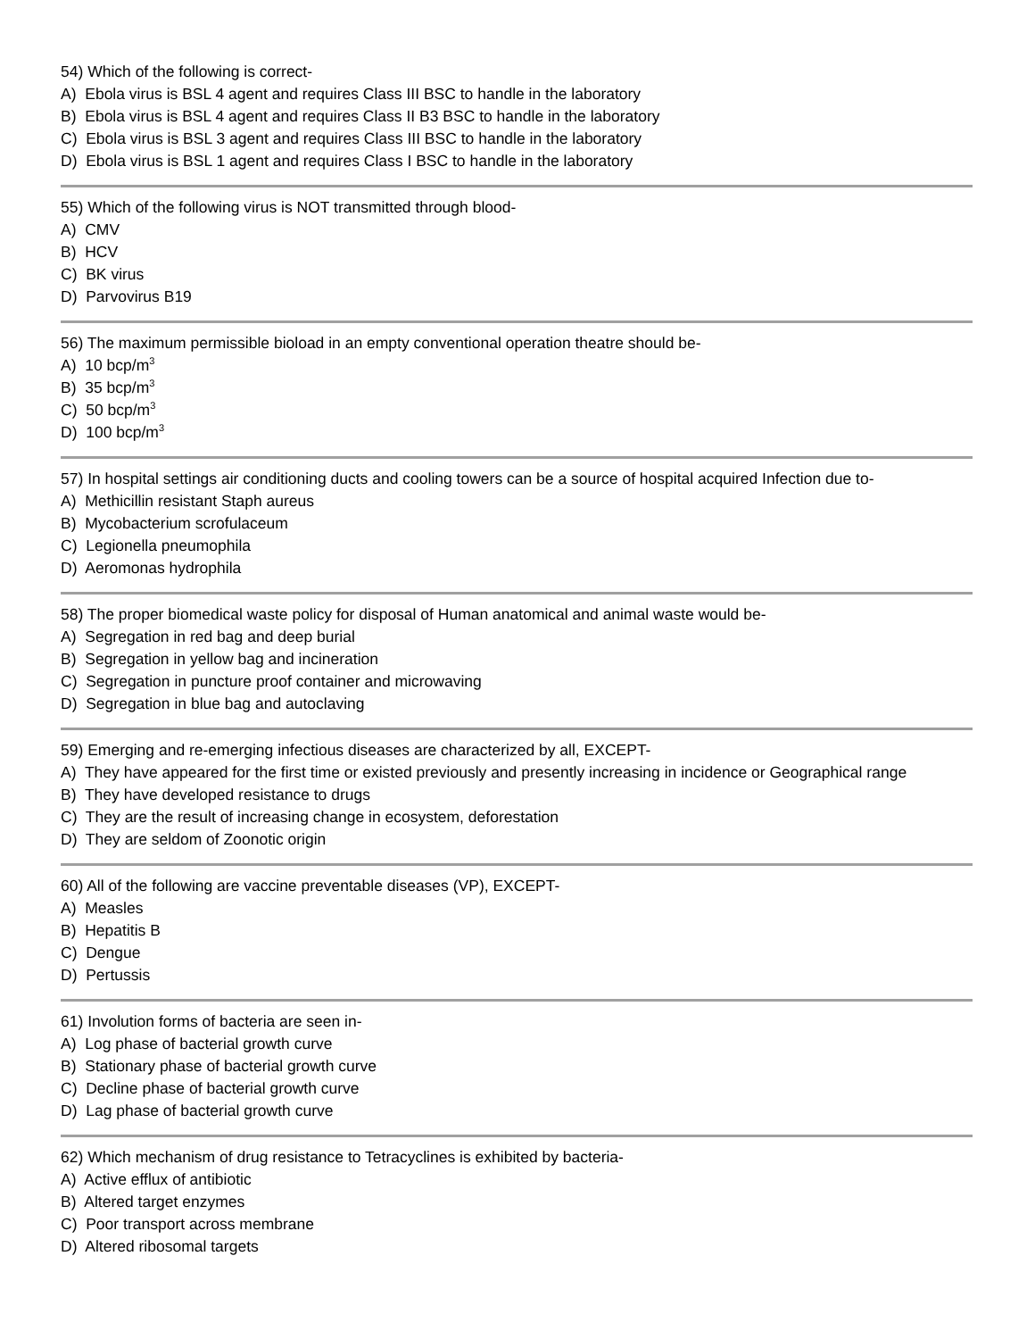54) Which of the following is correct-
A) Ebola virus is BSL 4 agent and requires Class III BSC to handle in the laboratory
B) Ebola virus is BSL 4 agent and requires Class II B3 BSC to handle in the laboratory
C) Ebola virus is BSL 3 agent and requires Class III BSC to handle in the laboratory
D) Ebola virus is BSL 1 agent and requires Class I BSC to handle in the laboratory
55) Which of the following virus is NOT transmitted through blood-
A) CMV
B) HCV
C) BK virus
D) Parvovirus B19
56) The maximum permissible bioload in an empty conventional operation theatre should be-
A) 10 bcp/m<sup>3</sup>
B) 35 bcp/m<sup>3</sup>
C) 50 bcp/m<sup>3</sup>
D) 100 bcp/m<sup>3</sup>
57) In hospital settings air conditioning ducts and cooling towers can be a source of hospital acquired Infection due to-
A) Methicillin resistant Staph aureus
B) Mycobacterium scrofulaceum
C) Legionella pneumophila
D) Aeromonas hydrophila
58) The proper biomedical waste policy for disposal of Human anatomical and animal waste would be-
A) Segregation in red bag and deep burial
B) Segregation in yellow bag and incineration
C) Segregation in puncture proof container and microwaving
D) Segregation in blue bag and autoclaving
59) Emerging and re-emerging infectious diseases are characterized by all, EXCEPT-
A) They have appeared for the first time or existed previously and presently increasing in incidence or Geographical range
B) They have developed resistance to drugs
C) They are the result of increasing change in ecosystem, deforestation
D) They are seldom of Zoonotic origin
60) All of the following are vaccine preventable diseases (VP), EXCEPT-
A) Measles
B) Hepatitis B
C) Dengue
D) Pertussis
61) Involution forms of bacteria are seen in-
A) Log phase of bacterial growth curve
B) Stationary phase of bacterial growth curve
C) Decline phase of bacterial growth curve
D) Lag phase of bacterial growth curve
62) Which mechanism of drug resistance to Tetracyclines is exhibited by bacteria-
A) Active efflux of antibiotic
B) Altered target enzymes
C) Poor transport across membrane
D) Altered ribosomal targets